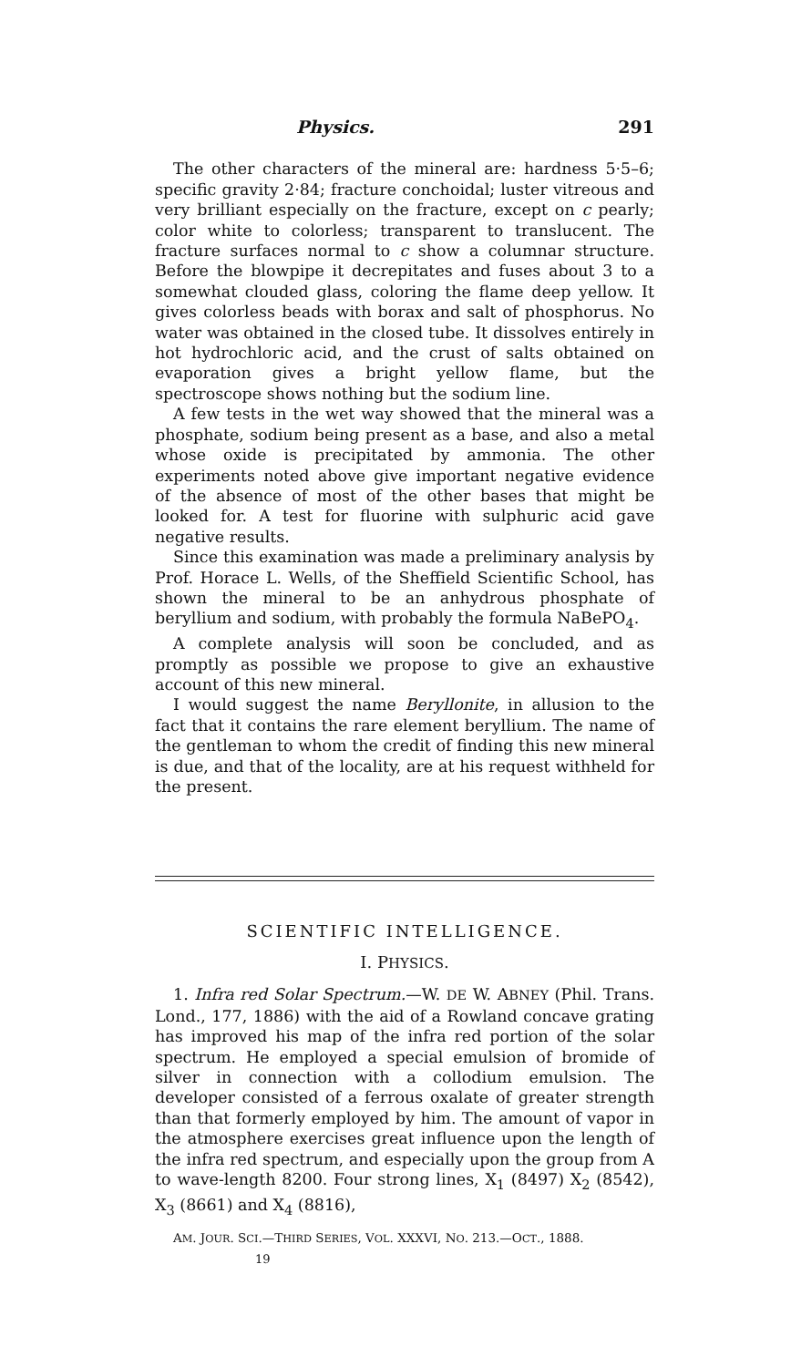Physics. 291
The other characters of the mineral are: hardness 5·5–6; specific gravity 2·84; fracture conchoidal; luster vitreous and very brilliant especially on the fracture, except on c pearly; color white to colorless; transparent to translucent. The fracture surfaces normal to c show a columnar structure. Before the blowpipe it decrepitates and fuses about 3 to a somewhat clouded glass, coloring the flame deep yellow. It gives colorless beads with borax and salt of phosphorus. No water was obtained in the closed tube. It dissolves entirely in hot hydrochloric acid, and the crust of salts obtained on evaporation gives a bright yellow flame, but the spectroscope shows nothing but the sodium line.
A few tests in the wet way showed that the mineral was a phosphate, sodium being present as a base, and also a metal whose oxide is precipitated by ammonia. The other experiments noted above give important negative evidence of the absence of most of the other bases that might be looked for. A test for fluorine with sulphuric acid gave negative results.
Since this examination was made a preliminary analysis by Prof. Horace L. Wells, of the Sheffield Scientific School, has shown the mineral to be an anhydrous phosphate of beryllium and sodium, with probably the formula NaBePO<sub>4</sub>.
A complete analysis will soon be concluded, and as promptly as possible we propose to give an exhaustive account of this new mineral.
I would suggest the name Beryllonite, in allusion to the fact that it contains the rare element beryllium. The name of the gentleman to whom the credit of finding this new mineral is due, and that of the locality, are at his request withheld for the present.
SCIENTIFIC INTELLIGENCE.
I. PHYSICS.
1. Infra red Solar Spectrum.—W. DE W. ABNEY (Phil. Trans. Lond., 177, 1886) with the aid of a Rowland concave grating has improved his map of the infra red portion of the solar spectrum. He employed a special emulsion of bromide of silver in connection with a collodium emulsion. The developer consisted of a ferrous oxalate of greater strength than that formerly employed by him. The amount of vapor in the atmosphere exercises great influence upon the length of the infra red spectrum, and especially upon the group from A to wave-length 8200. Four strong lines, X<sub>1</sub> (8497) X<sub>2</sub> (8542), X<sub>3</sub> (8661) and X<sub>4</sub> (8816),
AM. JOUR. SCI.—THIRD SERIES, VOL. XXXVI, NO. 213.—OCT., 1888.
19